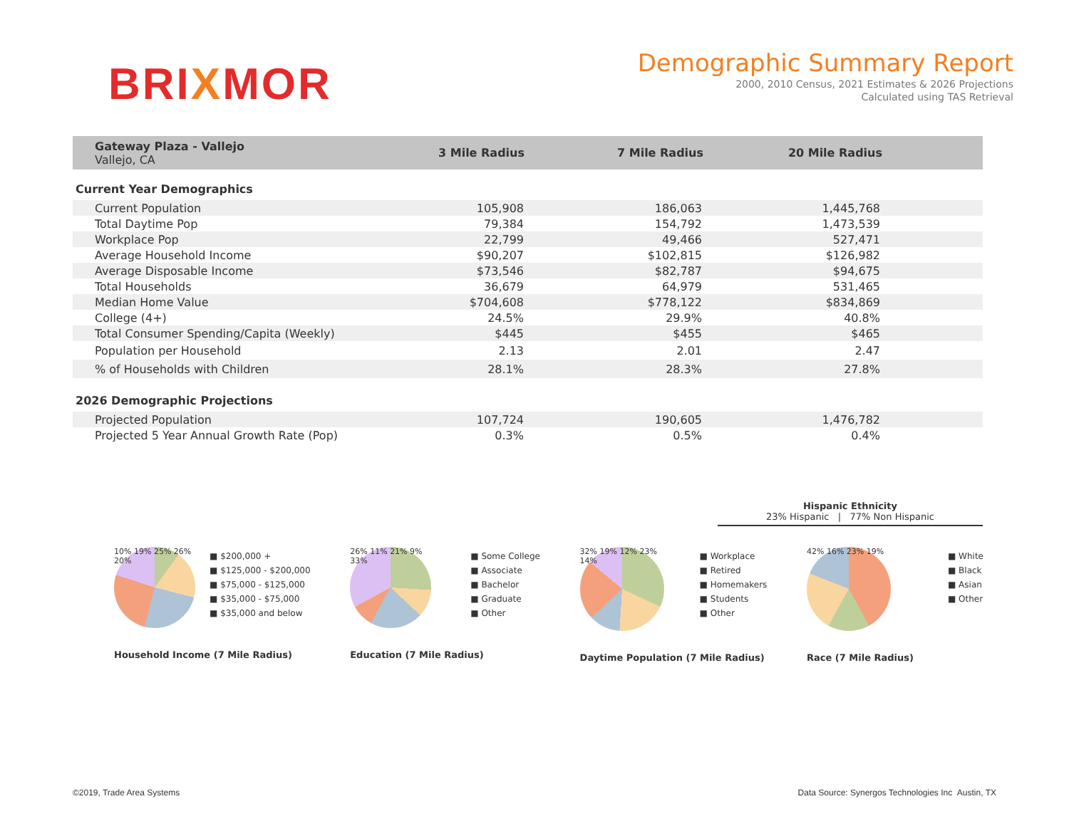BRIXMOR
Demographic Summary Report
2000, 2010 Census, 2021 Estimates & 2026 Projections
Calculated using TAS Retrieval
| Gateway Plaza - Vallejo Vallejo, CA | 3 Mile Radius | 7 Mile Radius | 20 Mile Radius | |
| --- | --- | --- | --- | --- |
Current Year Demographics
| Current Population | 105,908 | 186,063 | 1,445,768 | |
| Total Daytime Pop | 79,384 | 154,792 | 1,473,539 | |
| Workplace Pop | 22,799 | 49,466 | 527,471 | |
| Average Household Income | $90,207 | $102,815 | $126,982 | |
| Average Disposable Income | $73,546 | $82,787 | $94,675 | |
| Total Households | 36,679 | 64,979 | 531,465 | |
| Median Home Value | $704,608 | $778,122 | $834,869 | |
| College (4+) | 24.5% | 29.9% | 40.8% | |
| Total Consumer Spending/Capita (Weekly) | $445 | $455 | $465 | |
| Population per Household | 2.13 | 2.01 | 2.47 | |
| % of Households with Children | 28.1% | 28.3% | 27.8% | |
2026 Demographic Projections
| Projected Population | 107,724 | 190,605 | 1,476,782 | |
| Projected 5 Year Annual Growth Rate (Pop) | 0.3% | 0.5% | 0.4% | |
Hispanic Ethnicity
23% Hispanic | 77% Non Hispanic
10% 19% 25% 26% 20%
■ $200,000 +
■ $125,000 - $200,000
■ $75,000 - $125,000
■ $35,000 - $75,000
■ $35,000 and below
Household Income (7 Mile Radius)
26% 11% 21% 9% 33%
■ Some College
■ Associate
■ Bachelor
■ Graduate
■ Other
Education (7 Mile Radius)
32% 19% 12% 23% 14%
■ Workplace
■ Retired
■ Homemakers
■ Students
■ Other
Daytime Population (7 Mile Radius)
42% 16% 23% 19%
■ White
■ Black
■ Asian
■ Other
Race (7 Mile Radius)
©2019, Trade Area Systems
Data Source: Synergos Technologies Inc Austin, TX